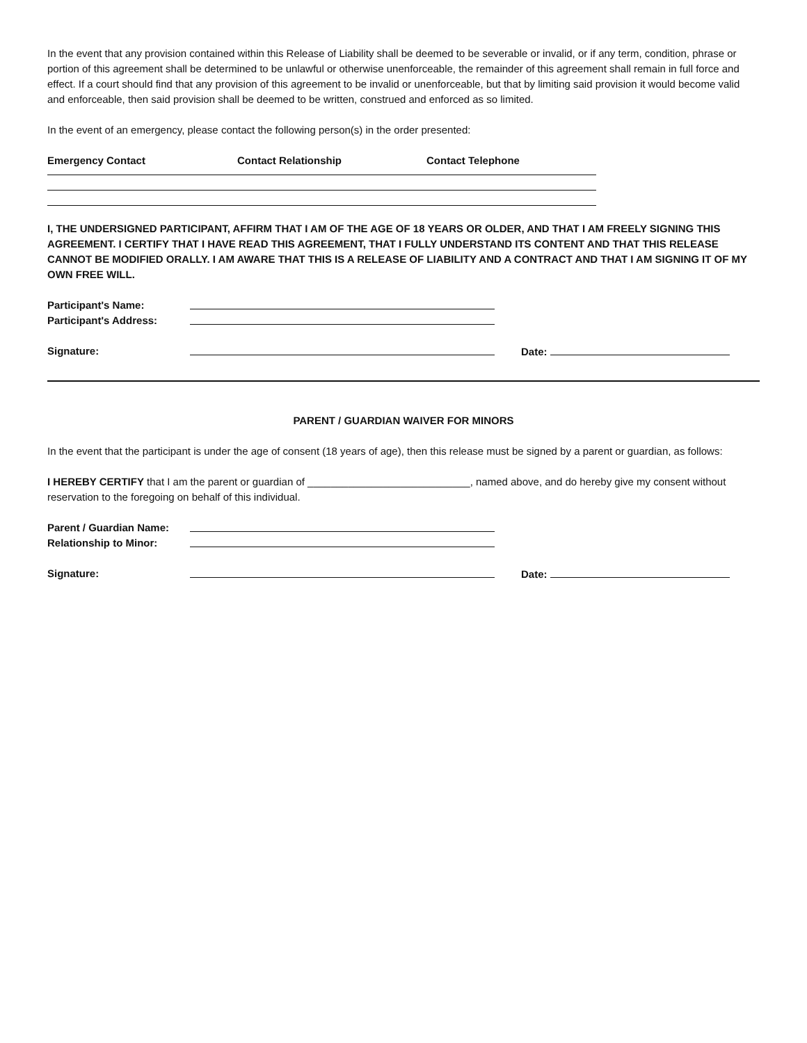In the event that any provision contained within this Release of Liability shall be deemed to be severable or invalid, or if any term, condition, phrase or portion of this agreement shall be determined to be unlawful or otherwise unenforceable, the remainder of this agreement shall remain in full force and effect. If a court should find that any provision of this agreement to be invalid or unenforceable, but that by limiting said provision it would become valid and enforceable, then said provision shall be deemed to be written, construed and enforced as so limited.
In the event of an emergency, please contact the following person(s) in the order presented:
Emergency Contact Contact Relationship Contact Telephone
I, THE UNDERSIGNED PARTICIPANT, AFFIRM THAT I AM OF THE AGE OF 18 YEARS OR OLDER, AND THAT I AM FREELY SIGNING THIS AGREEMENT. I CERTIFY THAT I HAVE READ THIS AGREEMENT, THAT I FULLY UNDERSTAND ITS CONTENT AND THAT THIS RELEASE CANNOT BE MODIFIED ORALLY. I AM AWARE THAT THIS IS A RELEASE OF LIABILITY AND A CONTRACT AND THAT I AM SIGNING IT OF MY OWN FREE WILL.
Participant's Name:
Participant's Address:
Signature: Date:
PARENT / GUARDIAN WAIVER FOR MINORS
In the event that the participant is under the age of consent (18 years of age), then this release must be signed by a parent or guardian, as follows:
I HEREBY CERTIFY that I am the parent or guardian of ____________________________, named above, and do hereby give my consent without reservation to the foregoing on behalf of this individual.
Parent / Guardian Name:
Relationship to Minor:
Signature: Date: